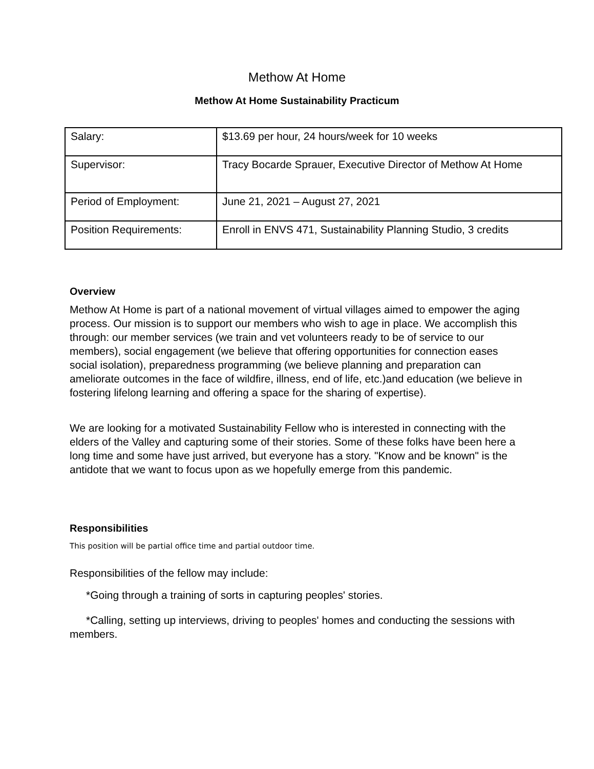Methow At Home
Methow At Home Sustainability Practicum
| Salary: | $13.69 per hour, 24 hours/week for 10 weeks |
| Supervisor: | Tracy Bocarde Sprauer, Executive Director of Methow At Home |
| Period of Employment: | June 21, 2021 – August 27, 2021 |
| Position Requirements: | Enroll in ENVS 471, Sustainability Planning Studio, 3 credits |
Overview
Methow At Home is part of a national movement of virtual villages aimed to empower the aging process. Our mission is to support our members who wish to age in place. We accomplish this through: our member services (we train and vet volunteers ready to be of service to our members), social engagement (we believe that offering opportunities for connection eases social isolation), preparedness programming (we believe planning and preparation can ameliorate outcomes in the face of wildfire, illness, end of life, etc.)and education (we believe in fostering lifelong learning and offering a space for the sharing of expertise).
We are looking for a motivated Sustainability Fellow who is interested in connecting with the elders of the Valley and capturing some of their stories. Some of these folks have been here a long time and some have just arrived, but everyone has a story. "Know and be known" is the antidote that we want to focus upon as we hopefully emerge from this pandemic.
Responsibilities
This position will be partial office time and partial outdoor time.
Responsibilities of the fellow may include:
*Going through a training of sorts in capturing peoples' stories.
*Calling, setting up interviews, driving to peoples' homes and conducting the sessions with members.